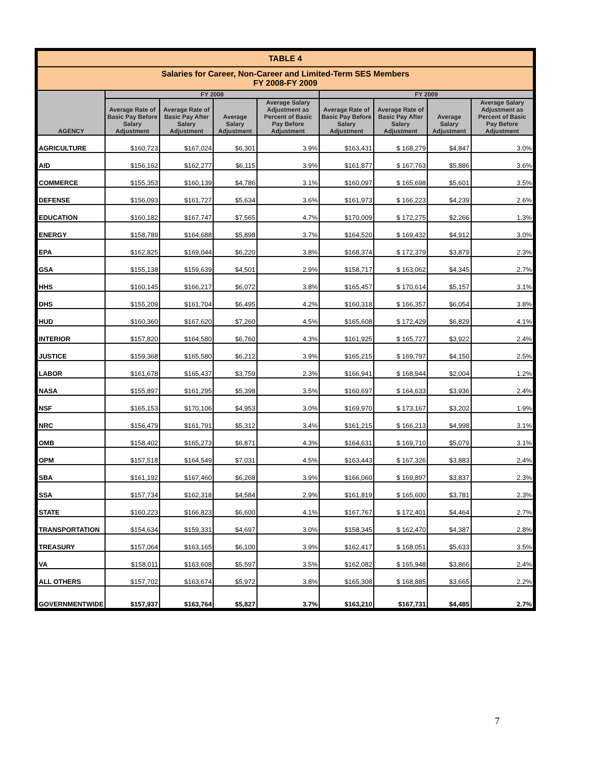| TABLE 4 | | | | | | | | |
| --- | --- | --- | --- | --- | --- | --- | --- | --- |
| Salaries for Career, Non-Career and Limited-Term SES Members FY 2008-FY 2009 | | | | | | | | |
| AGENCY | FY 2008 | | | | FY 2009 | | | |
| | Average Rate of Basic Pay Before Salary Adjustment | Average Rate of Basic Pay After Salary Adjustment | Average Salary Adjustment | Average Salary Adjustment as Percent of Basic Pay Before Adjustment | Average Rate of Basic Pay Before Salary Adjustment | Average Rate of Basic Pay After Salary Adjustment | Average Salary Adjustment | Average Salary Adjustment as Percent of Basic Pay Before Adjustment |
| AGRICULTURE | $160,723 | $167,024 | $6,301 | 3.9% | $163,431 | $ 168,279 | $4,847 | 3.0% |
| AID | $156,162 | $162,277 | $6,115 | 3.9% | $161,877 | $ 167,763 | $5,886 | 3.6% |
| COMMERCE | $155,353 | $160,139 | $4,786 | 3.1% | $160,097 | $ 165,698 | $5,601 | 3.5% |
| DEFENSE | $156,093 | $161,727 | $5,634 | 3.6% | $161,973 | $ 166,223 | $4,239 | 2.6% |
| EDUCATION | $160,182 | $167,747 | $7,565 | 4.7% | $170,009 | $ 172,275 | $2,266 | 1.3% |
| ENERGY | $158,789 | $164,688 | $5,898 | 3.7% | $164,520 | $ 169,432 | $4,912 | 3.0% |
| EPA | $162,825 | $169,044 | $6,220 | 3.8% | $168,374 | $ 172,379 | $3,879 | 2.3% |
| GSA | $155,138 | $159,639 | $4,501 | 2.9% | $158,717 | $ 163,062 | $4,345 | 2.7% |
| HHS | $160,145 | $166,217 | $6,072 | 3.8% | $165,457 | $ 170,614 | $5,157 | 3.1% |
| DHS | $155,209 | $161,704 | $6,495 | 4.2% | $160,318 | $ 166,357 | $6,054 | 3.8% |
| HUD | $160,360 | $167,620 | $7,260 | 4.5% | $165,608 | $ 172,429 | $6,829 | 4.1% |
| INTERIOR | $157,820 | $164,580 | $6,760 | 4.3% | $161,925 | $ 165,727 | $3,922 | 2.4% |
| JUSTICE | $159,368 | $165,580 | $6,212 | 3.9% | $165,215 | $ 169,797 | $4,150 | 2.5% |
| LABOR | $161,678 | $165,437 | $3,759 | 2.3% | $166,941 | $ 168,944 | $2,004 | 1.2% |
| NASA | $155,897 | $161,295 | $5,398 | 3.5% | $160,697 | $ 164,633 | $3,936 | 2.4% |
| NSF | $165,153 | $170,106 | $4,953 | 3.0% | $169,970 | $ 173,167 | $3,202 | 1.9% |
| NRC | $156,479 | $161,791 | $5,312 | 3.4% | $161,215 | $ 166,213 | $4,998 | 3.1% |
| OMB | $158,402 | $165,273 | $6,871 | 4.3% | $164,631 | $ 169,710 | $5,079 | 3.1% |
| OPM | $157,518 | $164,549 | $7,031 | 4.5% | $163,443 | $ 167,326 | $3,883 | 2.4% |
| SBA | $161,192 | $167,460 | $6,268 | 3.9% | $166,060 | $ 169,897 | $3,837 | 2.3% |
| SSA | $157,734 | $162,318 | $4,584 | 2.9% | $161,819 | $ 165,600 | $3,781 | 2.3% |
| STATE | $160,223 | $166,823 | $6,600 | 4.1% | $167,767 | $ 172,401 | $4,464 | 2.7% |
| TRANSPORTATION | $154,634 | $159,331 | $4,697 | 3.0% | $158,345 | $ 162,470 | $4,387 | 2.8% |
| TREASURY | $157,064 | $163,165 | $6,100 | 3.9% | $162,417 | $ 168,051 | $5,633 | 3.5% |
| VA | $158,011 | $163,608 | $5,597 | 3.5% | $162,082 | $ 165,948 | $3,866 | 2.4% |
| ALL OTHERS | $157,702 | $163,674 | $5,972 | 3.8% | $165,308 | $ 168,885 | $3,665 | 2.2% |
| GOVERNMENTWIDE | $157,937 | $163,764 | $5,827 | 3.7% | $163,210 | $167,731 | $4,485 | 2.7% |
7